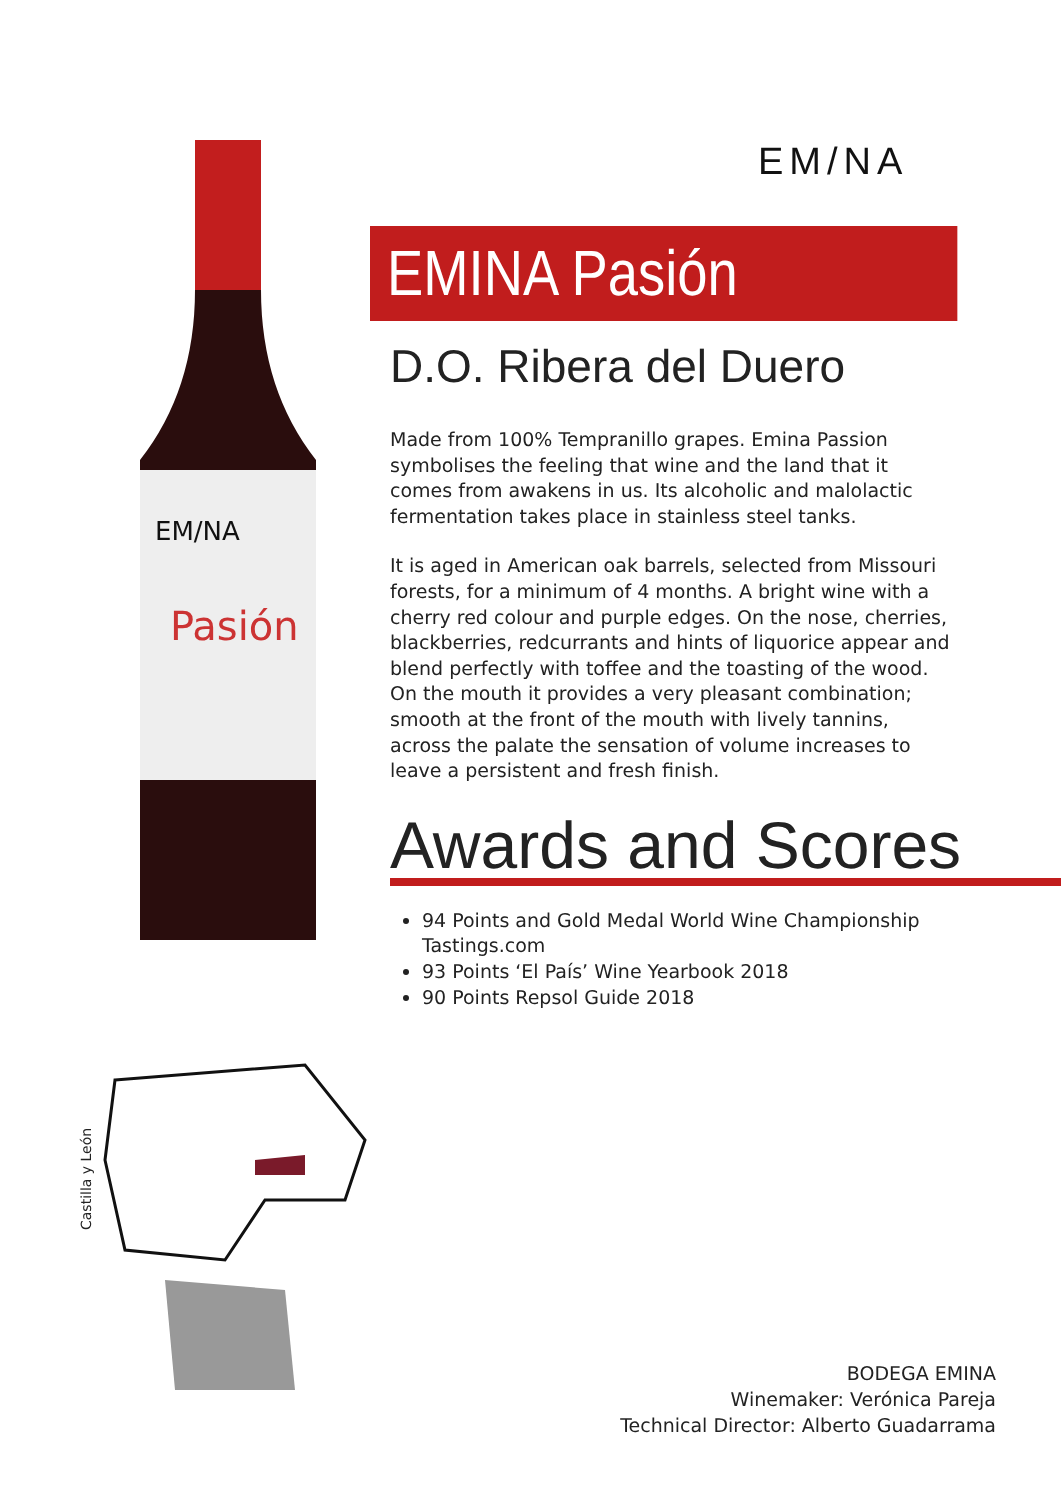EM/NA
EM/NA
Pasión
Castilla y León
EMINA Pasión
D.O. Ribera del Duero
Made from 100% Tempranillo grapes. Emina Passion symbolises the feeling that wine and the land that it comes from awakens in us. Its alcoholic and malolactic fermentation takes place in stainless steel tanks.
It is aged in American oak barrels, selected from Missouri forests, for a minimum of 4 months. A bright wine with a cherry red colour and purple edges. On the nose, cherries, blackberries, redcurrants and hints of liquorice appear and blend perfectly with toffee and the toasting of the wood. On the mouth it provides a very pleasant combination; smooth at the front of the mouth with lively tannins, across the palate the sensation of volume increases to leave a persistent and fresh finish.
Awards and Scores
94 Points and Gold Medal World Wine Championship Tastings.com
93 Points ‘El País’ Wine Yearbook 2018
90 Points Repsol Guide 2018
BODEGA EMINA
Winemaker: Verónica Pareja
Technical Director: Alberto Guadarrama